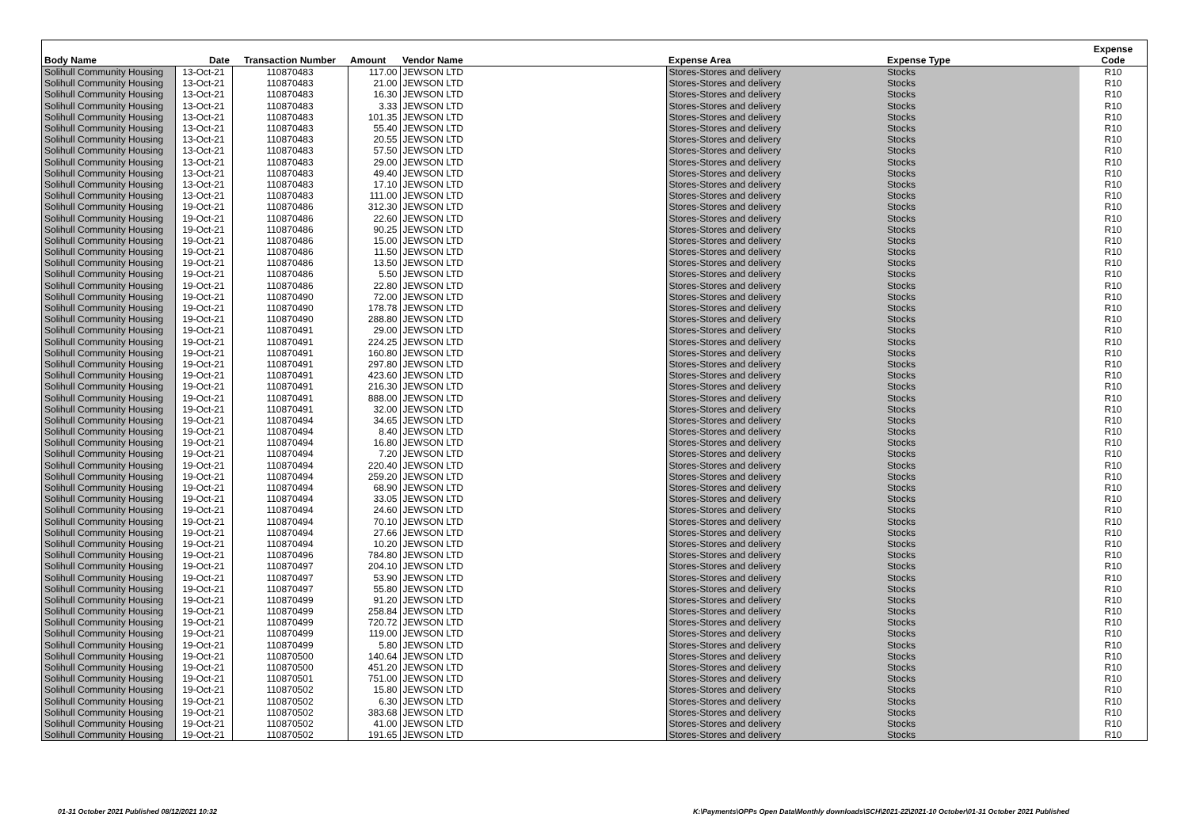| Body Name | Date | Transaction Number | Amount | Vendor Name | Expense Area | Expense Type | Expense Code |
| --- | --- | --- | --- | --- | --- | --- | --- |
| Solihull Community Housing | 13-Oct-21 | 110870483 | 117.00 | JEWSON LTD | Stores-Stores and delivery | Stocks | R10 |
| Solihull Community Housing | 13-Oct-21 | 110870483 | 21.00 | JEWSON LTD | Stores-Stores and delivery | Stocks | R10 |
| Solihull Community Housing | 13-Oct-21 | 110870483 | 16.30 | JEWSON LTD | Stores-Stores and delivery | Stocks | R10 |
| Solihull Community Housing | 13-Oct-21 | 110870483 | 3.33 | JEWSON LTD | Stores-Stores and delivery | Stocks | R10 |
| Solihull Community Housing | 13-Oct-21 | 110870483 | 101.35 | JEWSON LTD | Stores-Stores and delivery | Stocks | R10 |
| Solihull Community Housing | 13-Oct-21 | 110870483 | 55.40 | JEWSON LTD | Stores-Stores and delivery | Stocks | R10 |
| Solihull Community Housing | 13-Oct-21 | 110870483 | 20.55 | JEWSON LTD | Stores-Stores and delivery | Stocks | R10 |
| Solihull Community Housing | 13-Oct-21 | 110870483 | 57.50 | JEWSON LTD | Stores-Stores and delivery | Stocks | R10 |
| Solihull Community Housing | 13-Oct-21 | 110870483 | 29.00 | JEWSON LTD | Stores-Stores and delivery | Stocks | R10 |
| Solihull Community Housing | 13-Oct-21 | 110870483 | 49.40 | JEWSON LTD | Stores-Stores and delivery | Stocks | R10 |
| Solihull Community Housing | 13-Oct-21 | 110870483 | 17.10 | JEWSON LTD | Stores-Stores and delivery | Stocks | R10 |
| Solihull Community Housing | 13-Oct-21 | 110870483 | 111.00 | JEWSON LTD | Stores-Stores and delivery | Stocks | R10 |
| Solihull Community Housing | 19-Oct-21 | 110870486 | 312.30 | JEWSON LTD | Stores-Stores and delivery | Stocks | R10 |
| Solihull Community Housing | 19-Oct-21 | 110870486 | 22.60 | JEWSON LTD | Stores-Stores and delivery | Stocks | R10 |
| Solihull Community Housing | 19-Oct-21 | 110870486 | 90.25 | JEWSON LTD | Stores-Stores and delivery | Stocks | R10 |
| Solihull Community Housing | 19-Oct-21 | 110870486 | 15.00 | JEWSON LTD | Stores-Stores and delivery | Stocks | R10 |
| Solihull Community Housing | 19-Oct-21 | 110870486 | 11.50 | JEWSON LTD | Stores-Stores and delivery | Stocks | R10 |
| Solihull Community Housing | 19-Oct-21 | 110870486 | 13.50 | JEWSON LTD | Stores-Stores and delivery | Stocks | R10 |
| Solihull Community Housing | 19-Oct-21 | 110870486 | 5.50 | JEWSON LTD | Stores-Stores and delivery | Stocks | R10 |
| Solihull Community Housing | 19-Oct-21 | 110870486 | 22.80 | JEWSON LTD | Stores-Stores and delivery | Stocks | R10 |
| Solihull Community Housing | 19-Oct-21 | 110870490 | 72.00 | JEWSON LTD | Stores-Stores and delivery | Stocks | R10 |
| Solihull Community Housing | 19-Oct-21 | 110870490 | 178.78 | JEWSON LTD | Stores-Stores and delivery | Stocks | R10 |
| Solihull Community Housing | 19-Oct-21 | 110870490 | 288.80 | JEWSON LTD | Stores-Stores and delivery | Stocks | R10 |
| Solihull Community Housing | 19-Oct-21 | 110870491 | 29.00 | JEWSON LTD | Stores-Stores and delivery | Stocks | R10 |
| Solihull Community Housing | 19-Oct-21 | 110870491 | 224.25 | JEWSON LTD | Stores-Stores and delivery | Stocks | R10 |
| Solihull Community Housing | 19-Oct-21 | 110870491 | 160.80 | JEWSON LTD | Stores-Stores and delivery | Stocks | R10 |
| Solihull Community Housing | 19-Oct-21 | 110870491 | 297.80 | JEWSON LTD | Stores-Stores and delivery | Stocks | R10 |
| Solihull Community Housing | 19-Oct-21 | 110870491 | 423.60 | JEWSON LTD | Stores-Stores and delivery | Stocks | R10 |
| Solihull Community Housing | 19-Oct-21 | 110870491 | 216.30 | JEWSON LTD | Stores-Stores and delivery | Stocks | R10 |
| Solihull Community Housing | 19-Oct-21 | 110870491 | 888.00 | JEWSON LTD | Stores-Stores and delivery | Stocks | R10 |
| Solihull Community Housing | 19-Oct-21 | 110870491 | 32.00 | JEWSON LTD | Stores-Stores and delivery | Stocks | R10 |
| Solihull Community Housing | 19-Oct-21 | 110870494 | 34.65 | JEWSON LTD | Stores-Stores and delivery | Stocks | R10 |
| Solihull Community Housing | 19-Oct-21 | 110870494 | 8.40 | JEWSON LTD | Stores-Stores and delivery | Stocks | R10 |
| Solihull Community Housing | 19-Oct-21 | 110870494 | 16.80 | JEWSON LTD | Stores-Stores and delivery | Stocks | R10 |
| Solihull Community Housing | 19-Oct-21 | 110870494 | 7.20 | JEWSON LTD | Stores-Stores and delivery | Stocks | R10 |
| Solihull Community Housing | 19-Oct-21 | 110870494 | 220.40 | JEWSON LTD | Stores-Stores and delivery | Stocks | R10 |
| Solihull Community Housing | 19-Oct-21 | 110870494 | 259.20 | JEWSON LTD | Stores-Stores and delivery | Stocks | R10 |
| Solihull Community Housing | 19-Oct-21 | 110870494 | 68.90 | JEWSON LTD | Stores-Stores and delivery | Stocks | R10 |
| Solihull Community Housing | 19-Oct-21 | 110870494 | 33.05 | JEWSON LTD | Stores-Stores and delivery | Stocks | R10 |
| Solihull Community Housing | 19-Oct-21 | 110870494 | 24.60 | JEWSON LTD | Stores-Stores and delivery | Stocks | R10 |
| Solihull Community Housing | 19-Oct-21 | 110870494 | 70.10 | JEWSON LTD | Stores-Stores and delivery | Stocks | R10 |
| Solihull Community Housing | 19-Oct-21 | 110870494 | 27.66 | JEWSON LTD | Stores-Stores and delivery | Stocks | R10 |
| Solihull Community Housing | 19-Oct-21 | 110870494 | 10.20 | JEWSON LTD | Stores-Stores and delivery | Stocks | R10 |
| Solihull Community Housing | 19-Oct-21 | 110870496 | 784.80 | JEWSON LTD | Stores-Stores and delivery | Stocks | R10 |
| Solihull Community Housing | 19-Oct-21 | 110870497 | 204.10 | JEWSON LTD | Stores-Stores and delivery | Stocks | R10 |
| Solihull Community Housing | 19-Oct-21 | 110870497 | 53.90 | JEWSON LTD | Stores-Stores and delivery | Stocks | R10 |
| Solihull Community Housing | 19-Oct-21 | 110870497 | 55.80 | JEWSON LTD | Stores-Stores and delivery | Stocks | R10 |
| Solihull Community Housing | 19-Oct-21 | 110870499 | 91.20 | JEWSON LTD | Stores-Stores and delivery | Stocks | R10 |
| Solihull Community Housing | 19-Oct-21 | 110870499 | 258.84 | JEWSON LTD | Stores-Stores and delivery | Stocks | R10 |
| Solihull Community Housing | 19-Oct-21 | 110870499 | 720.72 | JEWSON LTD | Stores-Stores and delivery | Stocks | R10 |
| Solihull Community Housing | 19-Oct-21 | 110870499 | 119.00 | JEWSON LTD | Stores-Stores and delivery | Stocks | R10 |
| Solihull Community Housing | 19-Oct-21 | 110870499 | 5.80 | JEWSON LTD | Stores-Stores and delivery | Stocks | R10 |
| Solihull Community Housing | 19-Oct-21 | 110870500 | 140.64 | JEWSON LTD | Stores-Stores and delivery | Stocks | R10 |
| Solihull Community Housing | 19-Oct-21 | 110870500 | 451.20 | JEWSON LTD | Stores-Stores and delivery | Stocks | R10 |
| Solihull Community Housing | 19-Oct-21 | 110870501 | 751.00 | JEWSON LTD | Stores-Stores and delivery | Stocks | R10 |
| Solihull Community Housing | 19-Oct-21 | 110870502 | 15.80 | JEWSON LTD | Stores-Stores and delivery | Stocks | R10 |
| Solihull Community Housing | 19-Oct-21 | 110870502 | 6.30 | JEWSON LTD | Stores-Stores and delivery | Stocks | R10 |
| Solihull Community Housing | 19-Oct-21 | 110870502 | 383.68 | JEWSON LTD | Stores-Stores and delivery | Stocks | R10 |
| Solihull Community Housing | 19-Oct-21 | 110870502 | 41.00 | JEWSON LTD | Stores-Stores and delivery | Stocks | R10 |
| Solihull Community Housing | 19-Oct-21 | 110870502 | 191.65 | JEWSON LTD | Stores-Stores and delivery | Stocks | R10 |
01-31 October 2021 Published 08/12/2021 10:32
K:\Payments\OPPs Open Data\Monthly downloads\SCH\2021-22\2021-10 October\01-31 October 2021 Published